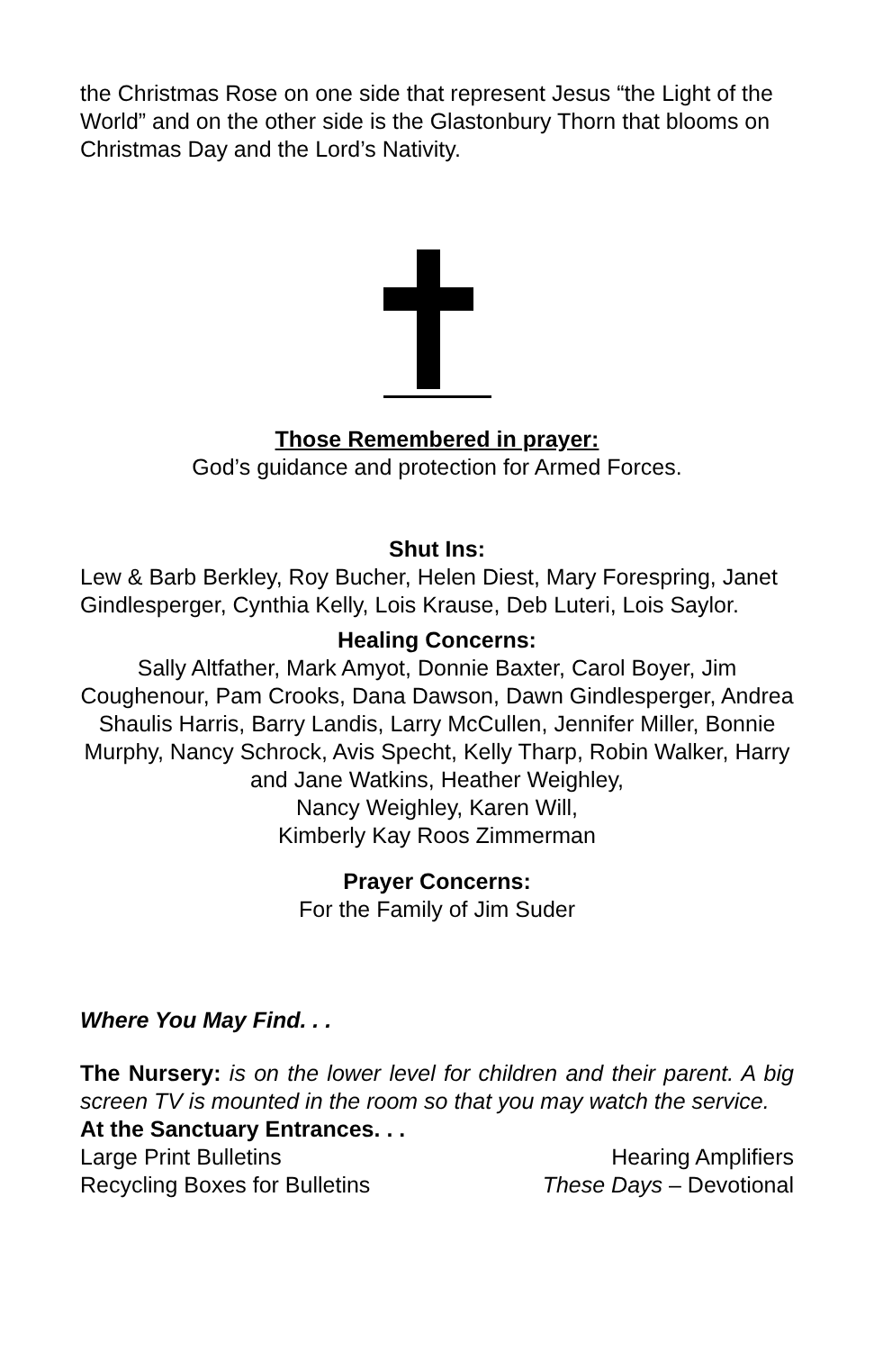the Christmas Rose on one side that represent Jesus “the Light of the World” and on the other side is the Glastonbury Thorn that blooms on Christmas Day and the Lord’s Nativity.
Those Remembered in prayer:
God’s guidance and protection for Armed Forces.
Shut Ins:
Lew & Barb Berkley, Roy Bucher, Helen Diest, Mary Forespring, Janet Gindlesperger, Cynthia Kelly, Lois Krause, Deb Luteri, Lois Saylor.
Healing Concerns:
Sally Altfather, Mark Amyot, Donnie Baxter, Carol Boyer, Jim Coughenour, Pam Crooks, Dana Dawson, Dawn Gindlesperger, Andrea Shaulis Harris, Barry Landis, Larry McCullen, Jennifer Miller, Bonnie Murphy, Nancy Schrock, Avis Specht, Kelly Tharp, Robin Walker, Harry and Jane Watkins, Heather Weighley,
Nancy Weighley, Karen Will,
Kimberly Kay Roos Zimmerman
Prayer Concerns:
For the Family of Jim Suder
Where You May Find. . .
The Nursery: is on the lower level for children and their parent. A big screen TV is mounted in the room so that you may watch the service.
At the Sanctuary Entrances. . .
Large Print Bulletins Hearing Amplifiers
Recycling Boxes for Bulletins These Days – Devotional